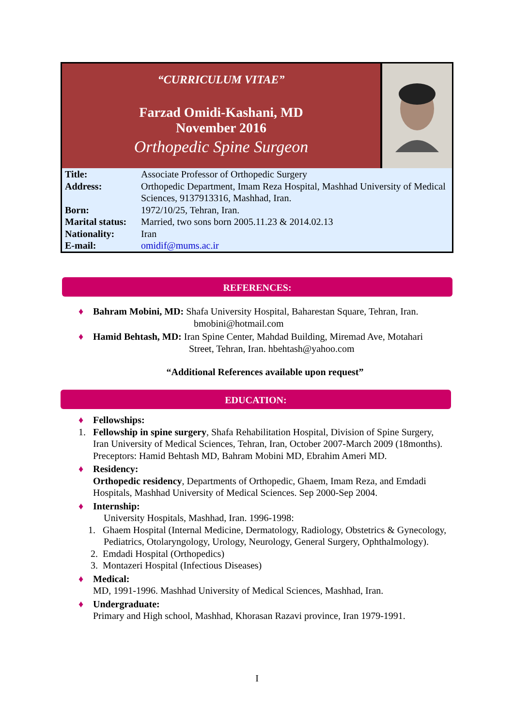“CURRICULUM VITAE”
Farzad Omidi-Kashani, MD
November 2016
Orthopedic Spine Surgeon
| Title: | Associate Professor of Orthopedic Surgery |
| Address: | Orthopedic Department, Imam Reza Hospital, Mashhad University of Medical Sciences, 9137913316, Mashhad, Iran. |
| Born: | 1972/10/25, Tehran, Iran. |
| Marital status: | Married, two sons born 2005.11.23 & 2014.02.13 |
| Nationality: | Iran |
| E-mail: | omidif@mums.ac.ir |
REFERENCES:
♦ Bahram Mobini, MD: Shafa University Hospital, Baharestan Square, Tehran, Iran.
bmobini@hotmail.com
♦ Hamid Behtash, MD: Iran Spine Center, Mahdad Building, Miremad Ave, Motahari
Street, Tehran, Iran. hbehtash@yahoo.com
“Additional References available upon request”
EDUCATION:
♦ Fellowships:
1. Fellowship in spine surgery, Shafa Rehabilitation Hospital, Division of Spine Surgery, Iran University of Medical Sciences, Tehran, Iran, October 2007-March 2009 (18months).
Preceptors: Hamid Behtash MD, Bahram Mobini MD, Ebrahim Ameri MD.
♦ Residency:
Orthopedic residency, Departments of Orthopedic, Ghaem, Imam Reza, and Emdadi Hospitals, Mashhad University of Medical Sciences. Sep 2000-Sep 2004.
♦ Internship:
University Hospitals, Mashhad, Iran. 1996-1998:
1. Ghaem Hospital (Internal Medicine, Dermatology, Radiology, Obstetrics & Gynecology, Pediatrics, Otolaryngology, Urology, Neurology, General Surgery, Ophthalmology).
2. Emdadi Hospital (Orthopedics)
3. Montazeri Hospital (Infectious Diseases)
♦ Medical:
MD, 1991-1996. Mashhad University of Medical Sciences, Mashhad, Iran.
♦ Undergraduate:
Primary and High school, Mashhad, Khorasan Razavi province, Iran 1979-1991.
I